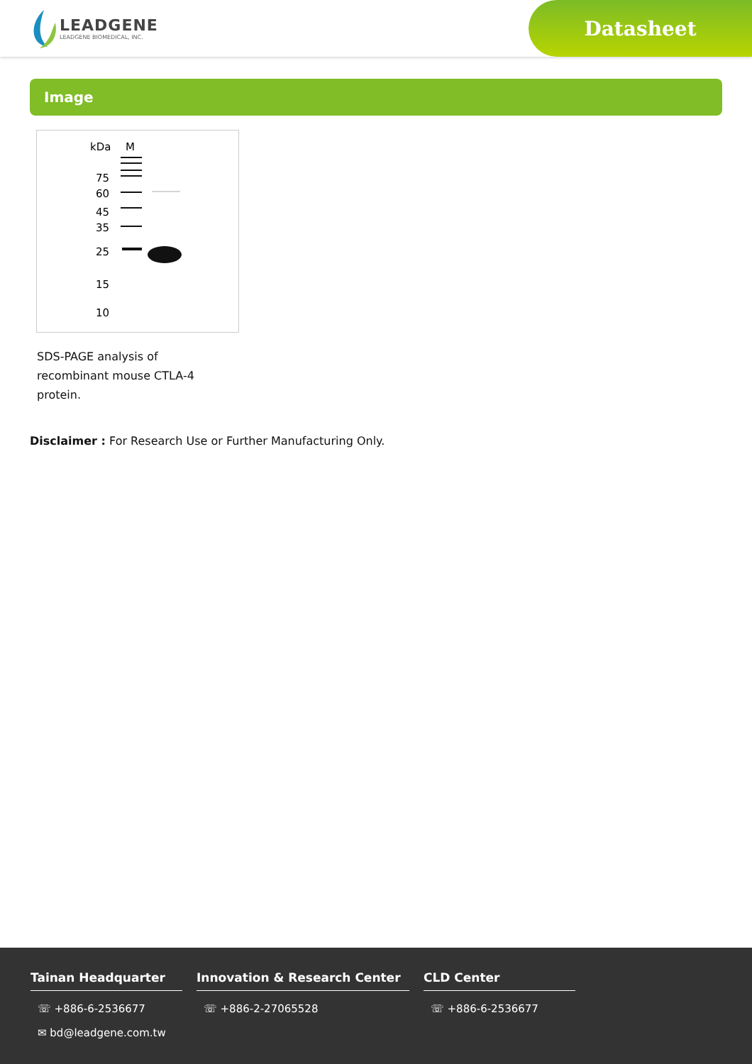LEADGENE
LEADGENE BIOMEDICAL, INC.
Datasheet
Image
kDa
M
75
60
45
35
25
15
10
SDS-PAGE analysis of recombinant mouse CTLA-4 protein.
Disclaimer : For Research Use or Further Manufacturing Only.
Tainan Headquarter
☏ +886-6-2536677
✉ bd@leadgene.com.tw
Innovation & Research Center
☏ +886-2-27065528
CLD Center
☏ +886-6-2536677